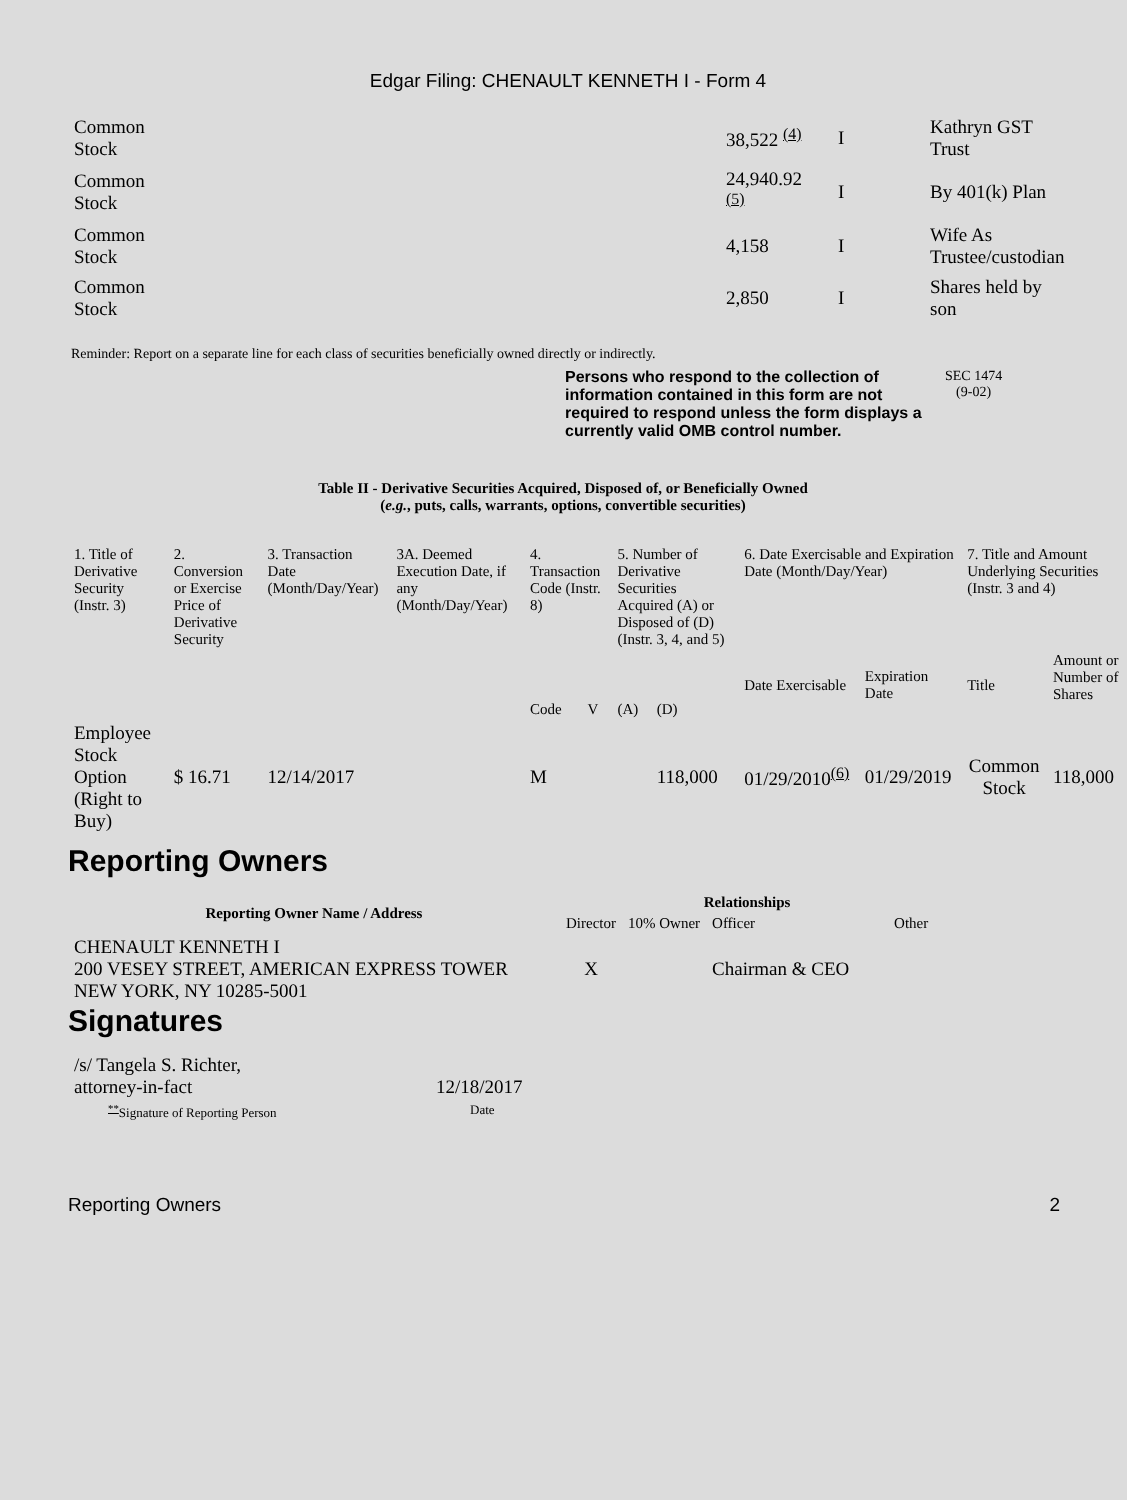Edgar Filing: CHENAULT KENNETH I - Form 4
| Common Stock | 38,522 <sup>(4)</sup> | I | Kathryn GST Trust |
| Common Stock | 24,940.92 <sup>(5)</sup> | I | By 401(k) Plan |
| Common Stock | 4,158 | I | Wife As Trustee/custodian |
| Common Stock | 2,850 | I | Shares held by son |
Reminder: Report on a separate line for each class of securities beneficially owned directly or indirectly.
Persons who respond to the collection of information contained in this form are not required to respond unless the form displays a currently valid OMB control number.
SEC 1474
(9-02)
Table II - Derivative Securities Acquired, Disposed of, or Beneficially Owned
(e.g., puts, calls, warrants, options, convertible securities)
| 1. Title of Derivative Security (Instr. 3) | 2. Conversion or Exercise Price of Derivative Security | 3. Transaction Date (Month/Day/Year) | 3A. Deemed Execution Date, if any (Month/Day/Year) | 4. Transaction Code (Instr. 8) | | 5. Number of Derivative Securities Acquired (A) or Disposed of (D) (Instr. 3, 4, and 5) | | 6. Date Exercisable and Expiration Date (Month/Day/Year) | | 7. Title and Amount Underlying Securities (Instr. 3 and 4) | |
| --- | --- | --- | --- | --- | --- | --- | --- | --- | --- | --- | --- |
| | | | | Code | V | (A) | (D) | Date Exercisable | Expiration Date | Title | Amount or Number of Shares |
| Employee Stock Option (Right to Buy) | $ 16.71 | 12/14/2017 | | M | | | 118,000 | 01/29/2010<sup>(6)</sup> | 01/29/2019 | Common Stock | 118,000 |
Reporting Owners
| Reporting Owner Name / Address | Relationships | | | |
| --- | --- | --- | --- | --- |
| | Director | 10% Owner | Officer | Other |
| CHENAULT KENNETH I 200 VESEY STREET, AMERICAN EXPRESS TOWER NEW YORK, NY 10285-5001 | X | | Chairman & CEO | |
Signatures
| /s/ Tangela S. Richter, attorney-in-fact | 12/18/2017 |
| <sup>**</sup> Signature of Reporting Person | Date |
Reporting Owners 2